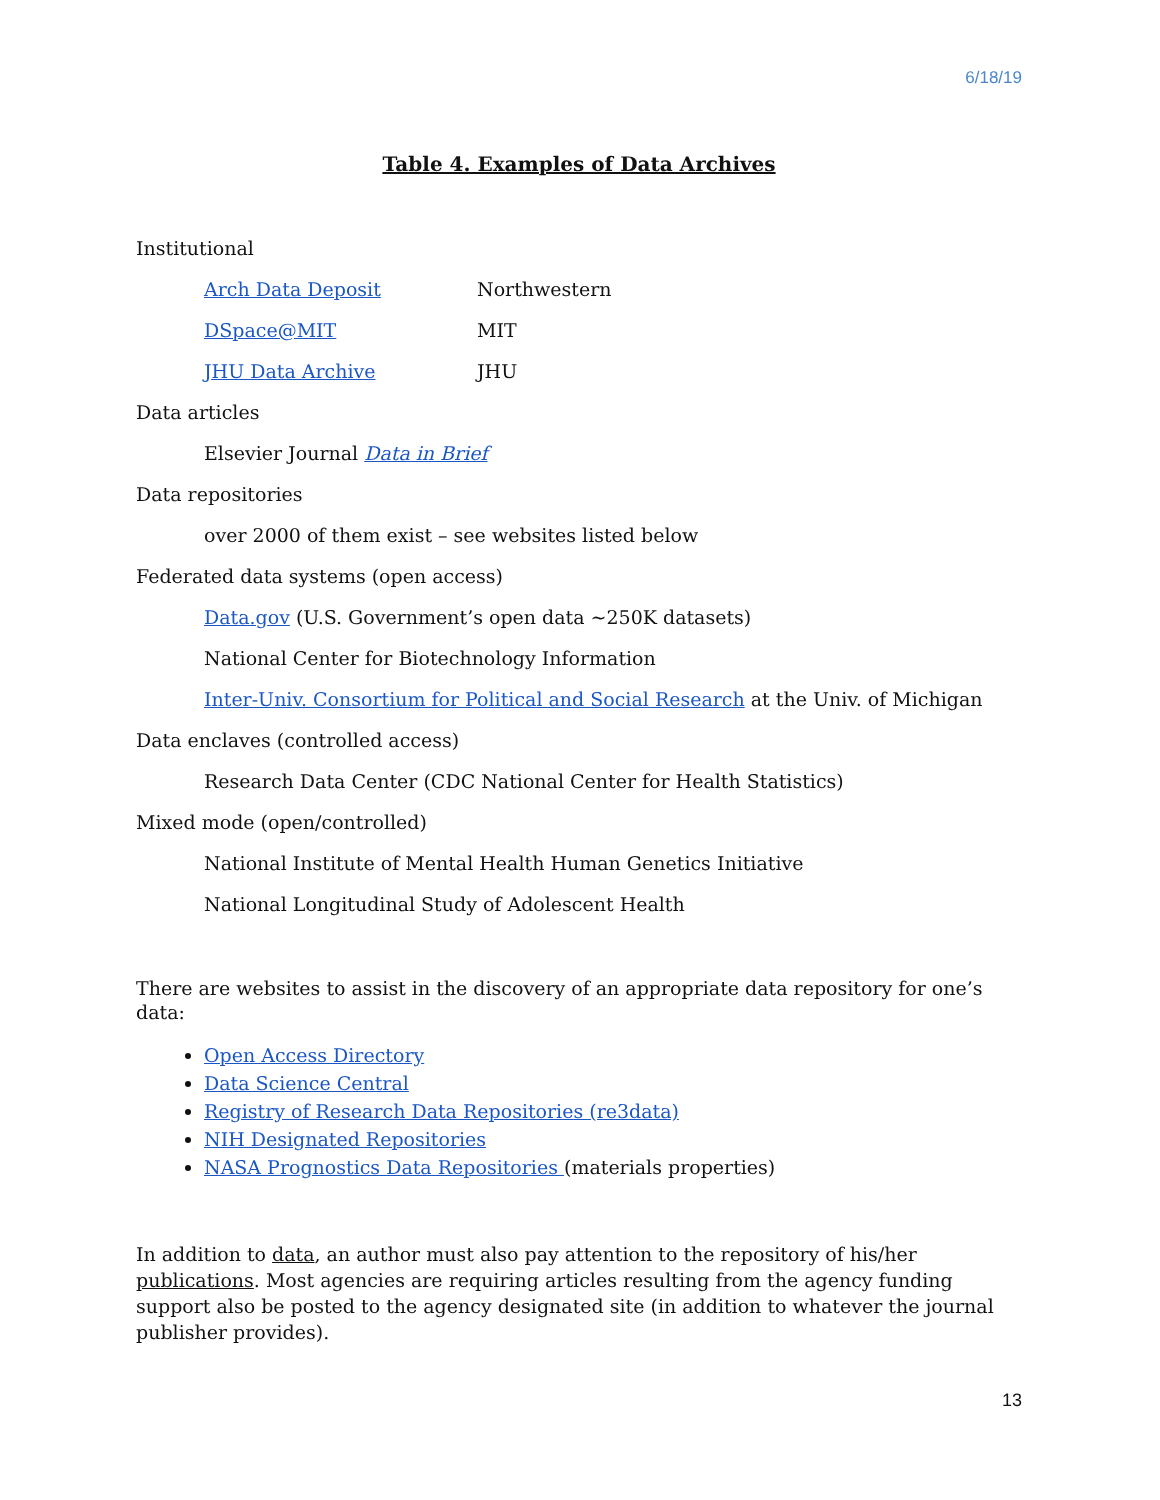6/18/19
Table 4. Examples of Data Archives
Institutional
Arch Data Deposit Northwestern
DSpace@MIT MIT
JHU Data Archive JHU
Data articles
Elsevier Journal Data in Brief
Data repositories
over 2000 of them exist – see websites listed below
Federated data systems (open access)
Data.gov (U.S. Government’s open data ~250K datasets)
National Center for Biotechnology Information
Inter-Univ. Consortium for Political and Social Research at the Univ. of Michigan
Data enclaves (controlled access)
Research Data Center (CDC National Center for Health Statistics)
Mixed mode (open/controlled)
National Institute of Mental Health Human Genetics Initiative
National Longitudinal Study of Adolescent Health
There are websites to assist in the discovery of an appropriate data repository for one’s data:
Open Access Directory
Data Science Central
Registry of Research Data Repositories (re3data)
NIH Designated Repositories
NASA Prognostics Data Repositories (materials properties)
In addition to data, an author must also pay attention to the repository of his/her publications. Most agencies are requiring articles resulting from the agency funding support also be posted to the agency designated site (in addition to whatever the journal publisher provides).
13